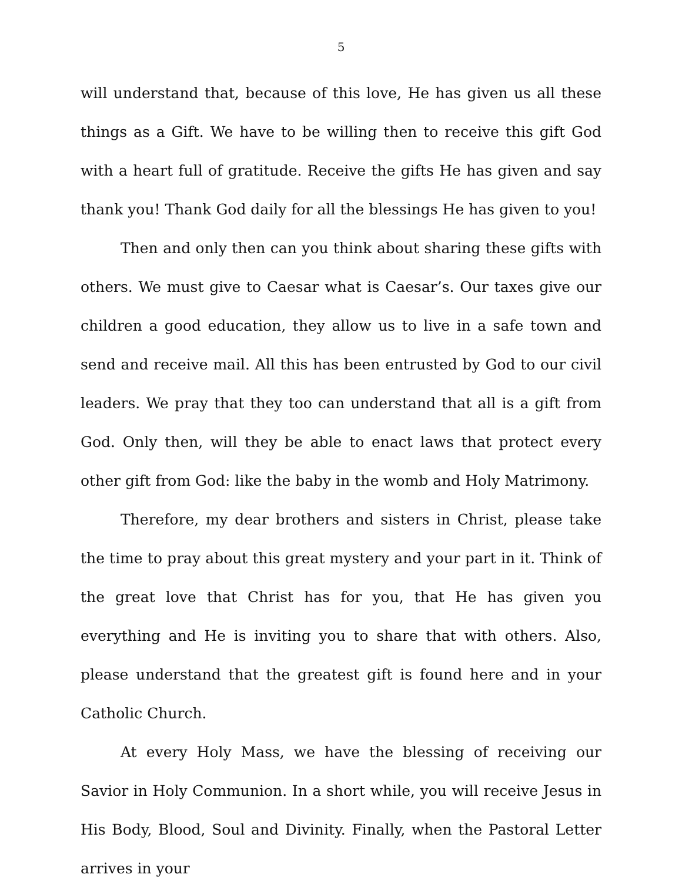5
will understand that, because of this love, He has given us all these things as a Gift. We have to be willing then to receive this gift God with a heart full of gratitude. Receive the gifts He has given and say thank you! Thank God daily for all the blessings He has given to you!
Then and only then can you think about sharing these gifts with others. We must give to Caesar what is Caesar’s. Our taxes give our children a good education, they allow us to live in a safe town and send and receive mail. All this has been entrusted by God to our civil leaders. We pray that they too can understand that all is a gift from God. Only then, will they be able to enact laws that protect every other gift from God: like the baby in the womb and Holy Matrimony.
Therefore, my dear brothers and sisters in Christ, please take the time to pray about this great mystery and your part in it. Think of the great love that Christ has for you, that He has given you everything and He is inviting you to share that with others. Also, please understand that the greatest gift is found here and in your Catholic Church.
At every Holy Mass, we have the blessing of receiving our Savior in Holy Communion. In a short while, you will receive Jesus in His Body, Blood, Soul and Divinity. Finally, when the Pastoral Letter arrives in your